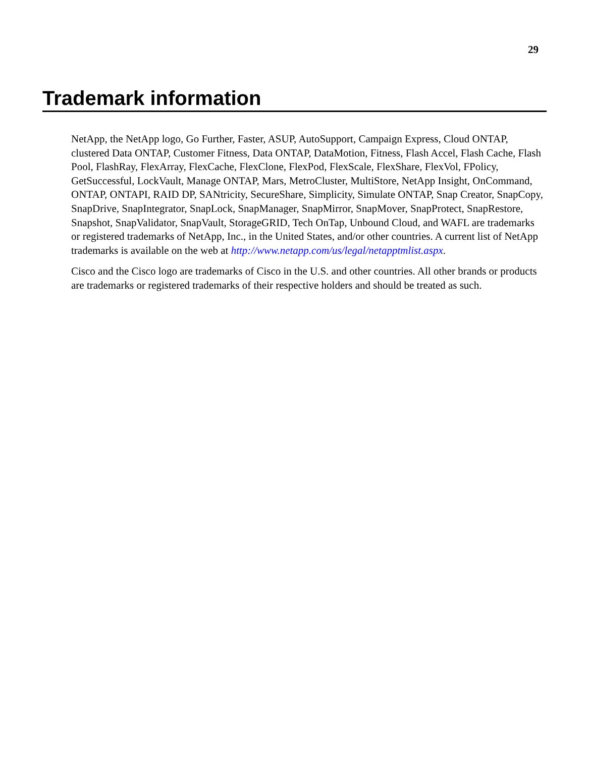29
Trademark information
NetApp, the NetApp logo, Go Further, Faster, ASUP, AutoSupport, Campaign Express, Cloud ONTAP, clustered Data ONTAP, Customer Fitness, Data ONTAP, DataMotion, Fitness, Flash Accel, Flash Cache, Flash Pool, FlashRay, FlexArray, FlexCache, FlexClone, FlexPod, FlexScale, FlexShare, FlexVol, FPolicy, GetSuccessful, LockVault, Manage ONTAP, Mars, MetroCluster, MultiStore, NetApp Insight, OnCommand, ONTAP, ONTAPI, RAID DP, SANtricity, SecureShare, Simplicity, Simulate ONTAP, Snap Creator, SnapCopy, SnapDrive, SnapIntegrator, SnapLock, SnapManager, SnapMirror, SnapMover, SnapProtect, SnapRestore, Snapshot, SnapValidator, SnapVault, StorageGRID, Tech OnTap, Unbound Cloud, and WAFL are trademarks or registered trademarks of NetApp, Inc., in the United States, and/or other countries. A current list of NetApp trademarks is available on the web at http://www.netapp.com/us/legal/netapptmlist.aspx.
Cisco and the Cisco logo are trademarks of Cisco in the U.S. and other countries. All other brands or products are trademarks or registered trademarks of their respective holders and should be treated as such.